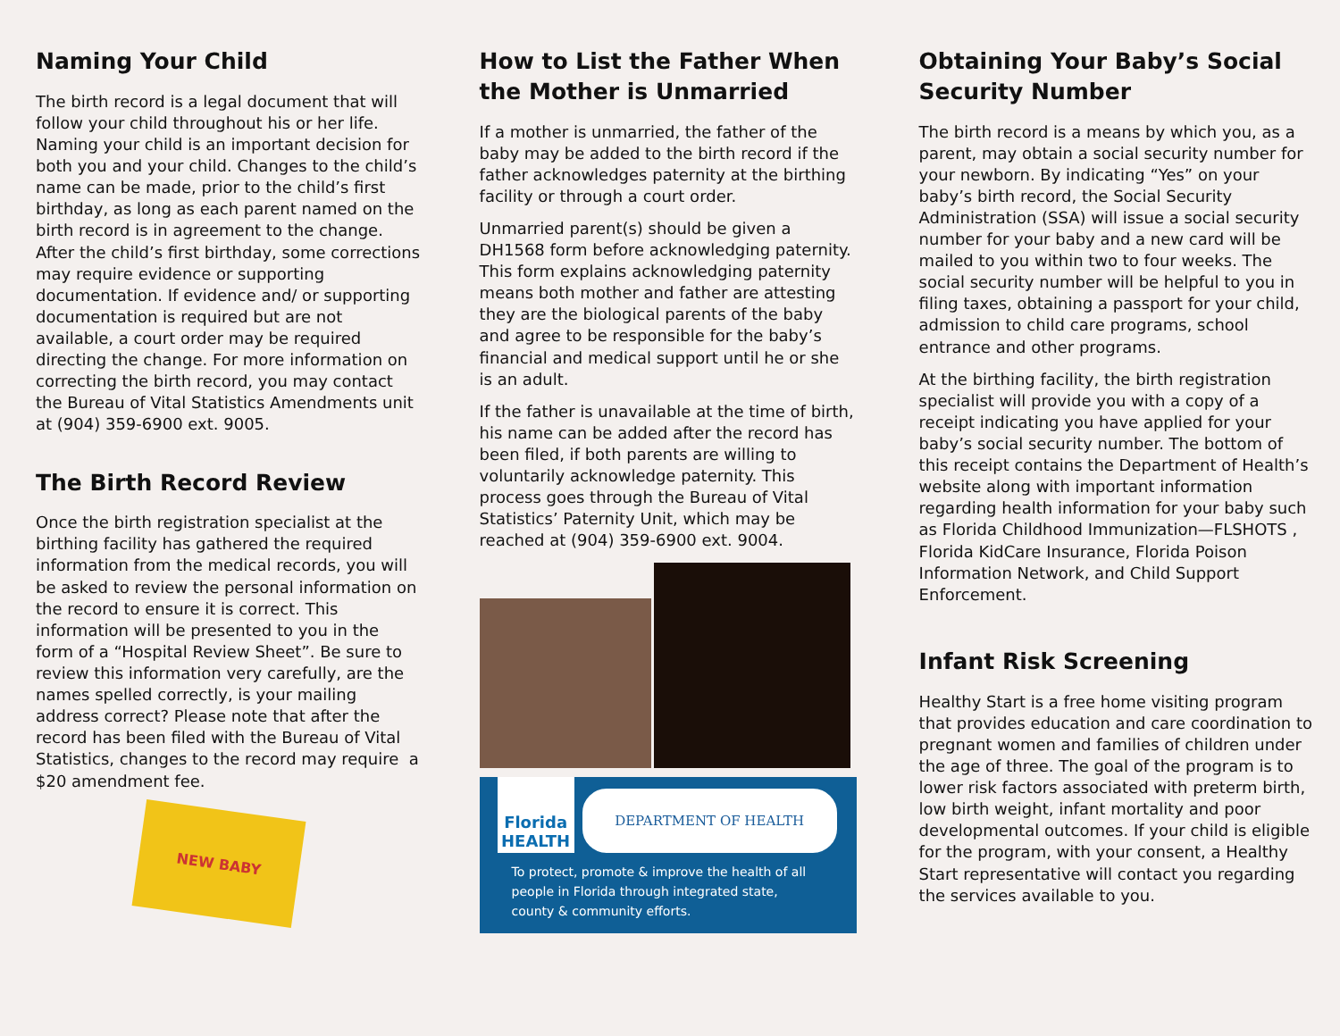Naming Your Child
The birth record is a legal document that will follow your child throughout his or her life. Naming your child is an important decision for both you and your child. Changes to the child’s name can be made, prior to the child’s first birthday, as long as each parent named on the birth record is in agreement to the change. After the child’s first birthday, some corrections may require evidence or supporting documentation. If evidence and/ or supporting documentation is required but are not available, a court order may be required directing the change. For more information on correcting the birth record, you may contact the Bureau of Vital Statistics Amendments unit at (904) 359-6900 ext. 9005.
The Birth Record Review
Once the birth registration specialist at the birthing facility has gathered the required information from the medical records, you will be asked to review the personal information on the record to ensure it is correct. This information will be presented to you in the form of a “Hospital Review Sheet”. Be sure to review this information very carefully, are the names spelled correctly, is your mailing address correct? Please note that after the record has been filed with the Bureau of Vital Statistics, changes to the record may require a $20 amendment fee.
NEW BABY
How to List the Father When the Mother is Unmarried
If a mother is unmarried, the father of the baby may be added to the birth record if the father acknowledges paternity at the birthing facility or through a court order.
Unmarried parent(s) should be given a DH1568 form before acknowledging paternity. This form explains acknowledging paternity means both mother and father are attesting they are the biological parents of the baby and agree to be responsible for the baby’s financial and medical support until he or she is an adult.
If the father is unavailable at the time of birth, his name can be added after the record has been filed, if both parents are willing to voluntarily acknowledge paternity. This process goes through the Bureau of Vital Statistics’ Paternity Unit, which may be reached at (904) 359-6900 ext. 9004.
Florida HEALTH
DEPARTMENT OF HEALTH
To protect, promote & improve the health of all people in Florida through integrated state, county & community efforts.
Obtaining Your Baby’s Social Security Number
The birth record is a means by which you, as a parent, may obtain a social security number for your newborn. By indicating “Yes” on your baby’s birth record, the Social Security Administration (SSA) will issue a social security number for your baby and a new card will be mailed to you within two to four weeks. The social security number will be helpful to you in filing taxes, obtaining a passport for your child, admission to child care programs, school entrance and other programs.
At the birthing facility, the birth registration specialist will provide you with a copy of a receipt indicating you have applied for your baby’s social security number. The bottom of this receipt contains the Department of Health’s website along with important information regarding health information for your baby such as Florida Childhood Immunization—FLSHOTS , Florida KidCare Insurance, Florida Poison Information Network, and Child Support Enforcement.
Infant Risk Screening
Healthy Start is a free home visiting program that provides education and care coordination to pregnant women and families of children under the age of three. The goal of the program is to lower risk factors associated with preterm birth, low birth weight, infant mortality and poor developmental outcomes. If your child is eligible for the program, with your consent, a Healthy Start representative will contact you regarding the services available to you.